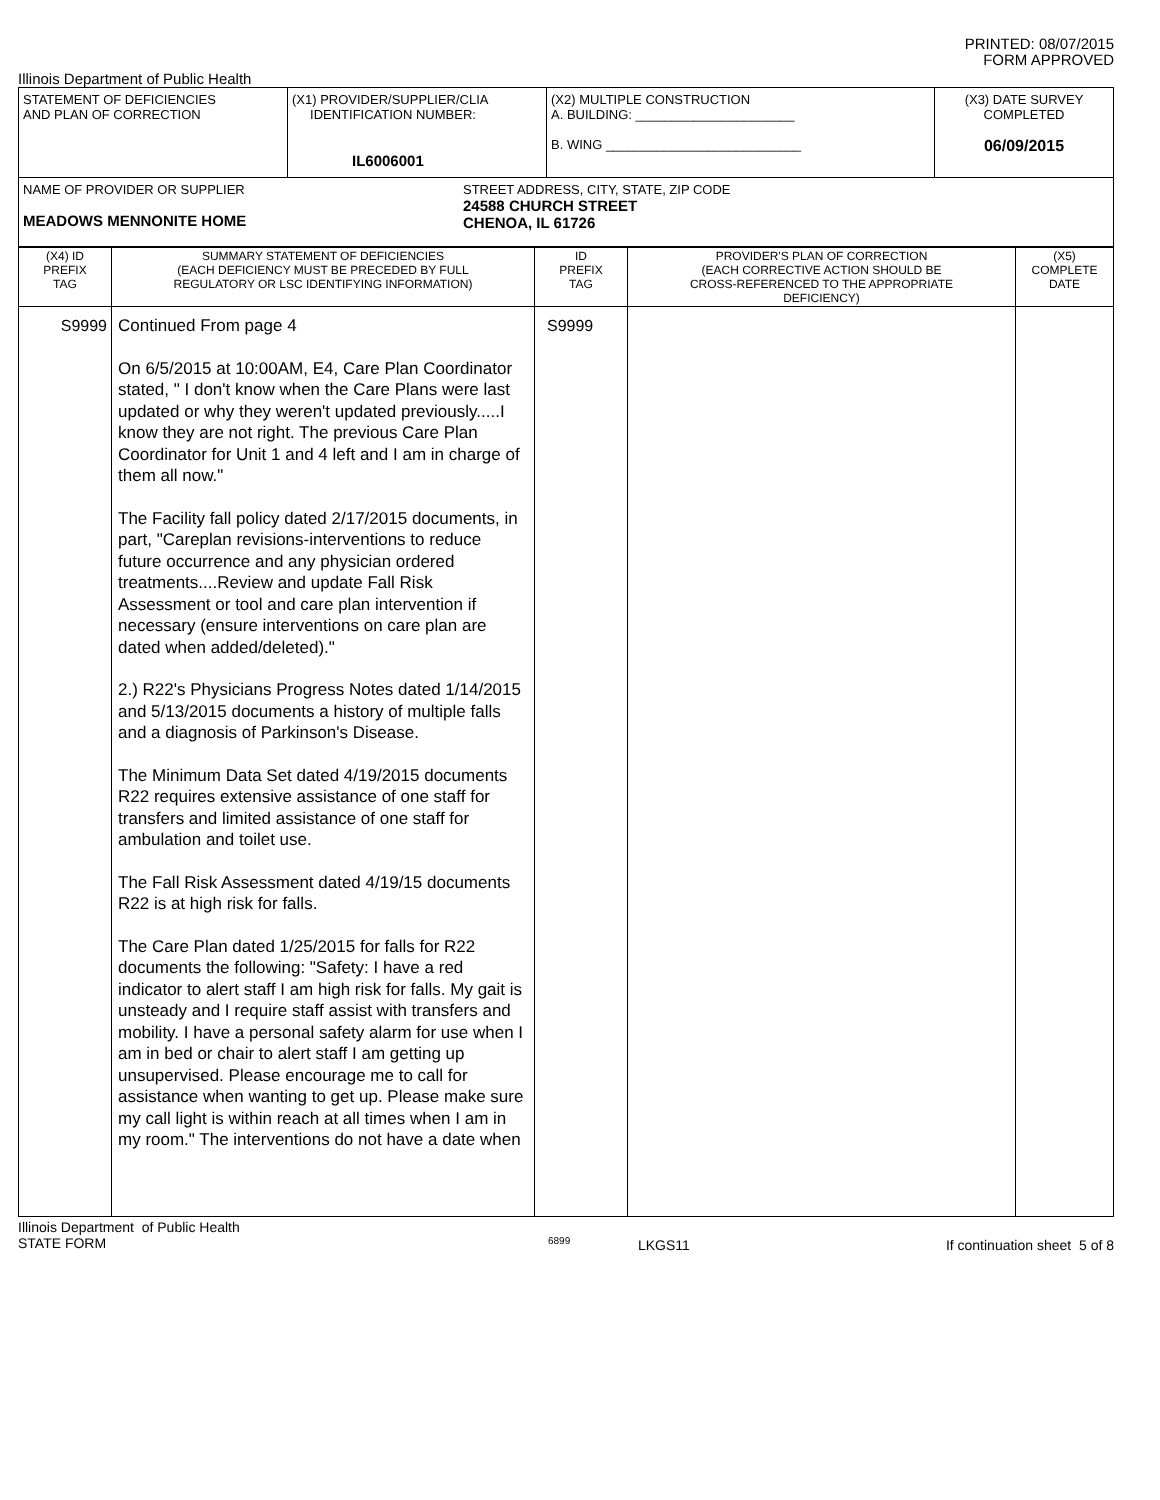PRINTED: 08/07/2015
FORM APPROVED
Illinois Department of Public Health
| STATEMENT OF DEFICIENCIES AND PLAN OF CORRECTION | (X1) PROVIDER/SUPPLIER/CLIA IDENTIFICATION NUMBER: IL6006001 | (X2) MULTIPLE CONSTRUCTION A. BUILDING: ______________________ B. WING ___________________________ | (X3) DATE SURVEY COMPLETED 06/09/2015 |
| NAME OF PROVIDER OR SUPPLIER MEADOWS MENNONITE HOME STREET ADDRESS, CITY, STATE, ZIP CODE 24588 CHURCH STREET CHENOA, IL 61726 | | | |
| (X4) ID PREFIX TAG | SUMMARY STATEMENT OF DEFICIENCIES (EACH DEFICIENCY MUST BE PRECEDED BY FULL REGULATORY OR LSC IDENTIFYING INFORMATION) | ID PREFIX TAG | PROVIDER'S PLAN OF CORRECTION (EACH CORRECTIVE ACTION SHOULD BE CROSS-REFERENCED TO THE APPROPRIATE DEFICIENCY) | (X5) COMPLETE DATE |
| --- | --- | --- | --- | --- |
| S9999 | Continued From page 4 On 6/5/2015 at 10:00AM, E4, Care Plan Coordinator stated, " I don't know when the Care Plans were last updated or why they weren't updated previously.....I know they are not right. The previous Care Plan Coordinator for Unit 1 and 4 left and I am in charge of them all now." The Facility fall policy dated 2/17/2015 documents, in part, "Careplan revisions-interventions to reduce future occurrence and any physician ordered treatments....Review and update Fall Risk Assessment or tool and care plan intervention if necessary (ensure interventions on care plan are dated when added/deleted)." 2.) R22's Physicians Progress Notes dated 1/14/2015 and 5/13/2015 documents a history of multiple falls and a diagnosis of Parkinson's Disease. The Minimum Data Set dated 4/19/2015 documents R22 requires extensive assistance of one staff for transfers and limited assistance of one staff for ambulation and toilet use. The Fall Risk Assessment dated 4/19/15 documents R22 is at high risk for falls. The Care Plan dated 1/25/2015 for falls for R22 documents the following: "Safety: I have a red indicator to alert staff I am high risk for falls. My gait is unsteady and I require staff assist with transfers and mobility. I have a personal safety alarm for use when I am in bed or chair to alert staff I am getting up unsupervised. Please encourage me to call for assistance when wanting to get up. Please make sure my call light is within reach at all times when I am in my room." The interventions do not have a date when | S9999 | | |
Illinois Department of Public Health
STATE FORM
6899
LKGS11 If continuation sheet 5 of 8